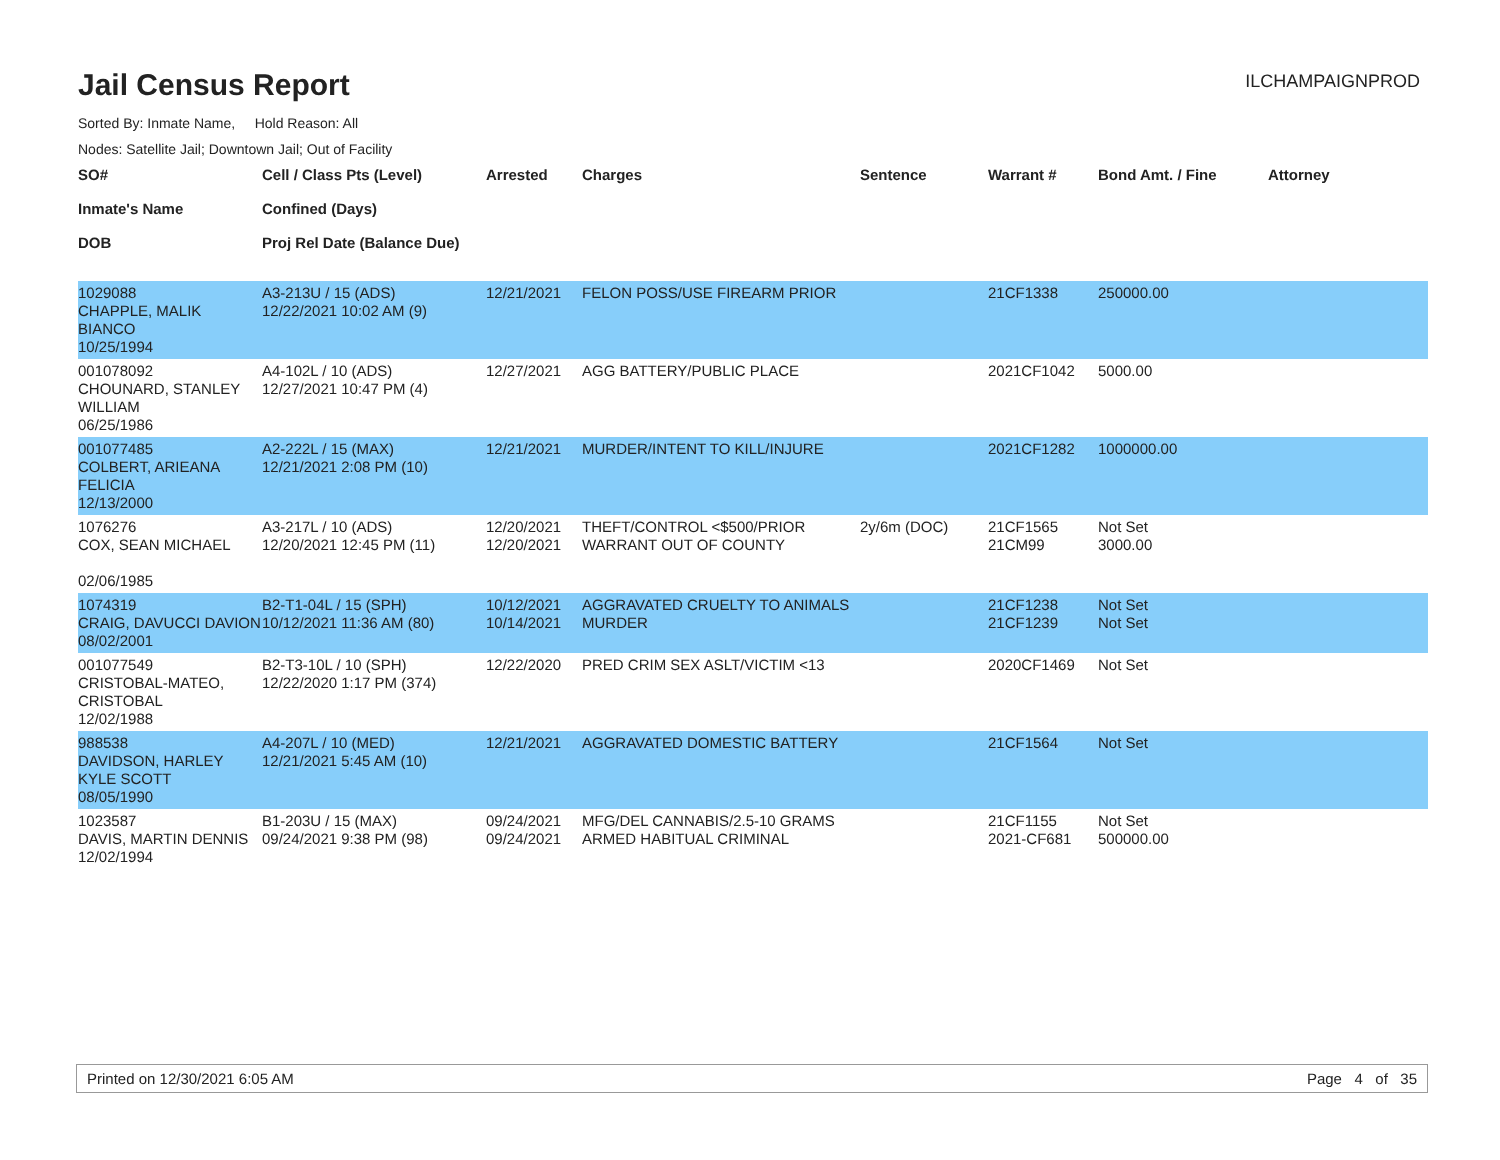Jail Census Report
ILCHAMPAIGNPROD
Sorted By: Inmate Name, Hold Reason: All
Nodes: Satellite Jail; Downtown Jail; Out of Facility
| SO# Inmate's Name DOB | Cell / Class Pts (Level) Confined (Days) Proj Rel Date (Balance Due) | Arrested | Charges | Sentence | Warrant # | Bond Amt. / Fine | Attorney |
| --- | --- | --- | --- | --- | --- | --- | --- |
| 1029088 CHAPPLE, MALIK BIANCO 10/25/1994 | A3-213U / 15 (ADS) 12/22/2021 10:02 AM (9) | 12/21/2021 | FELON POSS/USE FIREARM PRIOR | | 21CF1338 | 250000.00 | |
| 001078092 CHOUNARD, STANLEY WILLIAM 06/25/1986 | A4-102L / 10 (ADS) 12/27/2021 10:47 PM (4) | 12/27/2021 | AGG BATTERY/PUBLIC PLACE | | 2021CF1042 | 5000.00 | |
| 001077485 COLBERT, ARIEANA FELICIA 12/13/2000 | A2-222L / 15 (MAX) 12/21/2021 2:08 PM (10) | 12/21/2021 | MURDER/INTENT TO KILL/INJURE | | 2021CF1282 | 1000000.00 | |
| 1076276 COX, SEAN MICHAEL 02/06/1985 | A3-217L / 10 (ADS) 12/20/2021 12:45 PM (11) | 12/20/2021 12/20/2021 | THEFT/CONTROL <$500/PRIOR WARRANT OUT OF COUNTY | 2y/6m (DOC) | 21CF1565 21CM99 | Not Set 3000.00 | |
| 1074319 CRAIG, DAVUCCI DAVION 08/02/2001 | B2-T1-04L / 15 (SPH) 10/12/2021 11:36 AM (80) | 10/12/2021 10/14/2021 | AGGRAVATED CRUELTY TO ANIMALS MURDER | | 21CF1238 21CF1239 | Not Set Not Set | |
| 001077549 CRISTOBAL-MATEO, CRISTOBAL 12/02/1988 | B2-T3-10L / 10 (SPH) 12/22/2020 1:17 PM (374) | 12/22/2020 | PRED CRIM SEX ASLT/VICTIM <13 | | 2020CF1469 | Not Set | |
| 988538 DAVIDSON, HARLEY KYLE SCOTT 08/05/1990 | A4-207L / 10 (MED) 12/21/2021 5:45 AM (10) | 12/21/2021 | AGGRAVATED DOMESTIC BATTERY | | 21CF1564 | Not Set | |
| 1023587 DAVIS, MARTIN DENNIS 12/02/1994 | B1-203U / 15 (MAX) 09/24/2021 9:38 PM (98) | 09/24/2021 09/24/2021 | MFG/DEL CANNABIS/2.5-10 GRAMS ARMED HABITUAL CRIMINAL | | 21CF1155 2021-CF681 | Not Set 500000.00 | |
Printed on 12/30/2021 6:05 AM Page 4 of 35